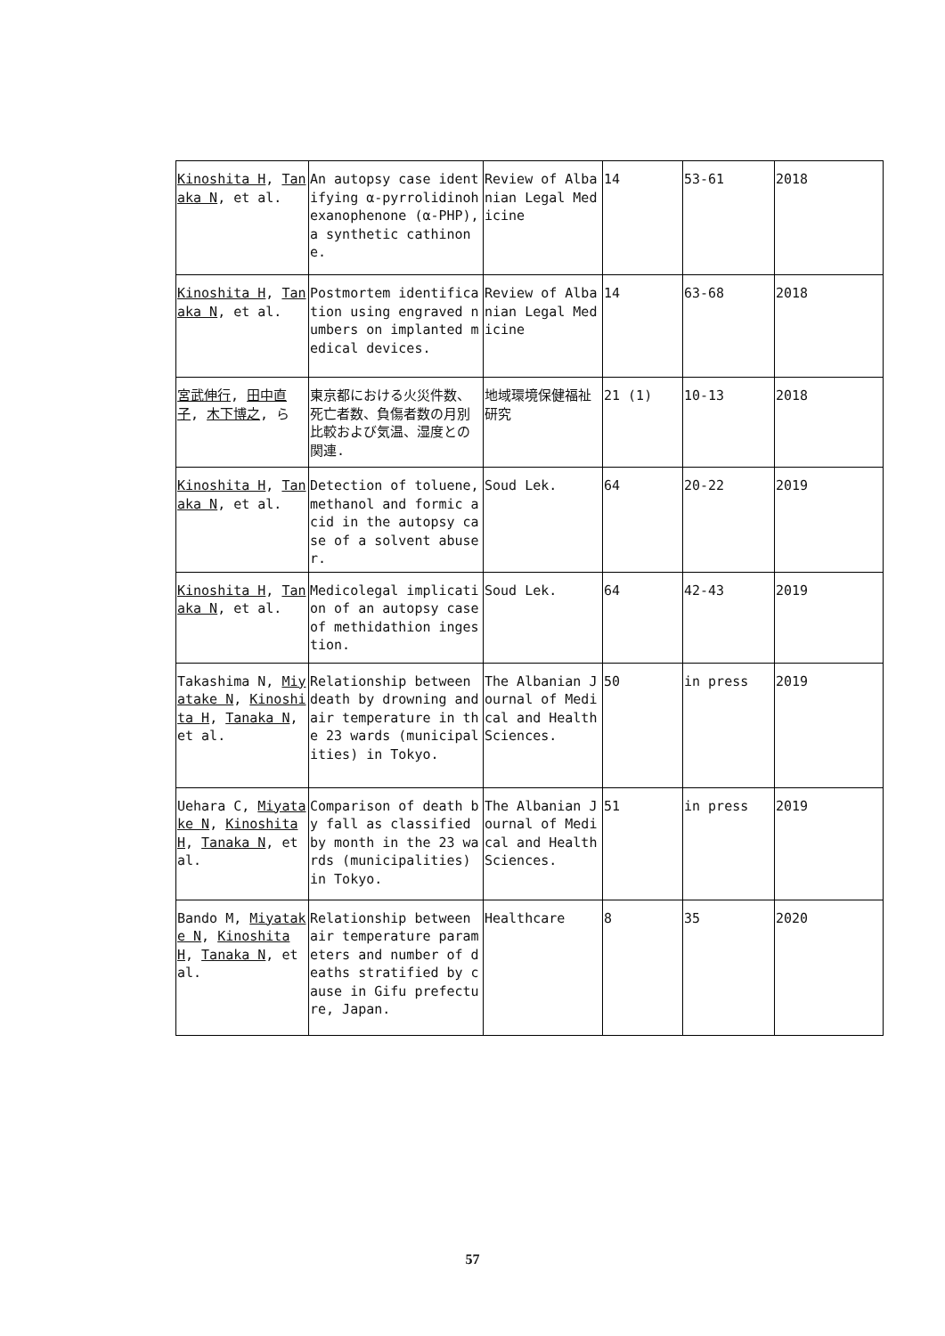| Kinoshita H , Tanaka N , et al. | An autopsy case identifying α-pyrrolidinohexanophenone (α-PHP), a synthetic cathinone. | Review of Albanian Legal Medicine | 14 | 53-61 | 2018 |
| Kinoshita H , Tanaka N , et al. | Postmortem identification using engraved numbers on implanted medical devices. | Review of Albanian Legal Medicine | 14 | 63-68 | 2018 |
| 宮武伸行 , 田中直子 , 木下博之 , ら | 東京都における火災件数、死亡者数、負傷者数の月別比較および気温、湿度との関連. | 地域環境保健福祉研究 | 21 (1) | 10-13 | 2018 |
| Kinoshita H , Tanaka N , et al. | Detection of toluene, methanol and formic acid in the autopsy case of a solvent abuser. | Soud Lek. | 64 | 20-22 | 2019 |
| Kinoshita H , Tanaka N , et al. | Medicolegal implication of an autopsy case of methidathion ingestion. | Soud Lek. | 64 | 42-43 | 2019 |
| Takashima N, Miyatake N , Kinoshita H , Tanaka N , et al. | Relationship between death by drowning and air temperature in the 23 wards (municipalities) in Tokyo. | The Albanian Journal of Medical and Health Sciences. | 50 | in press | 2019 |
| Uehara C, Miyatake N , Kinoshita H , Tanaka N , et al. | Comparison of death by fall as classified by month in the 23 wards (municipalities) in Tokyo. | The Albanian Journal of Medical and Health Sciences. | 51 | in press | 2019 |
| Bando M, Miyatake N , Kinoshita H , Tanaka N , et al. | Relationship between air temperature parameters and number of deaths stratified by cause in Gifu prefecture, Japan. | Healthcare | 8 | 35 | 2020 |
57